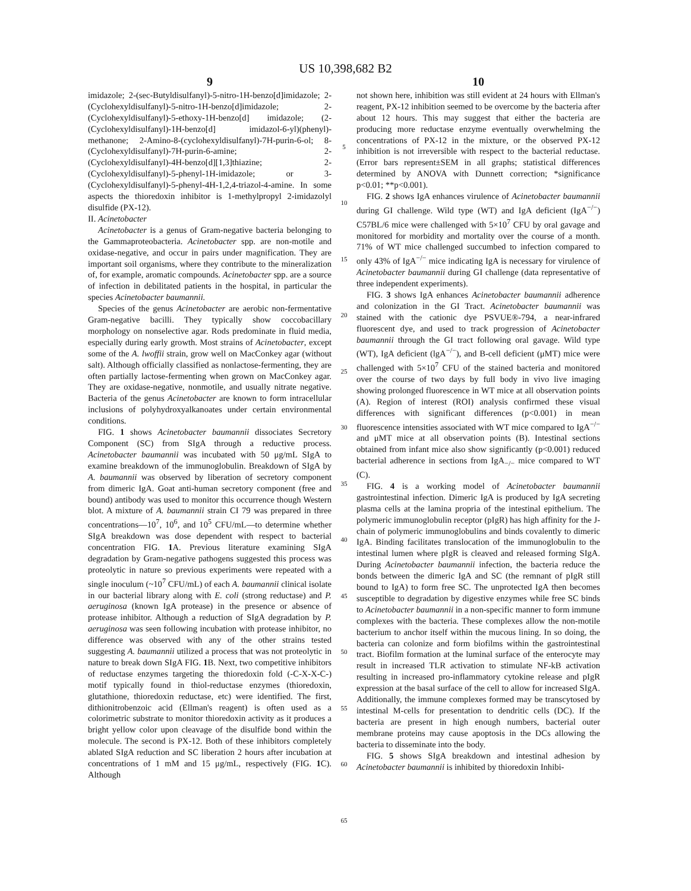US 10,398,682 B2
9
imidazole; 2-(sec-Butyldisulfanyl)-5-nitro-1H-benzo[d]imidazole; 2-(Cyclohexyldisulfanyl)-5-nitro-1H-benzo[d]imidazole; 2-(Cyclohexyldisulfanyl)-5-ethoxy-1H-benzo[d] imidazole; (2-(Cyclohexyldisulfanyl)-1H-benzo[d] imidazol-6-yl)(phenyl)-methanone; 2-Amino-8-(cyclohexyldisulfanyl)-7H-purin-6-ol; 8-(Cyclohexyldisulfanyl)-7H-purin-6-amine; 2-(Cyclohexyldisulfanyl)-4H-benzo[d][1,3]thiazine; 2-(Cyclohexyldisulfanyl)-5-phenyl-1H-imidazole; or 3-(Cyclohexyldisulfanyl)-5-phenyl-4H-1,2,4-triazol-4-amine. In some aspects the thioredoxin inhibitor is 1-methylpropyl 2-imidazolyl disulfide (PX-12).
II. Acinetobacter
Acinetobacter is a genus of Gram-negative bacteria belonging to the Gammaproteobacteria. Acinetobacter spp. are non-motile and oxidase-negative, and occur in pairs under magnification. They are important soil organisms, where they contribute to the mineralization of, for example, aromatic compounds. Acinetobacter spp. are a source of infection in debilitated patients in the hospital, in particular the species Acinetobacter baumannii.
Species of the genus Acinetobacter are aerobic non-fermentative Gram-negative bacilli. They typically show coccobacillary morphology on nonselective agar. Rods predominate in fluid media, especially during early growth. Most strains of Acinetobacter, except some of the A. lwoffii strain, grow well on MacConkey agar (without salt). Although officially classified as nonlactose-fermenting, they are often partially lactose-fermenting when grown on MacConkey agar. They are oxidase-negative, nonmotile, and usually nitrate negative. Bacteria of the genus Acinetobacter are known to form intracellular inclusions of polyhydroxyalkanoates under certain environmental conditions.
FIG. 1 shows Acinetobacter baumannii dissociates Secretory Component (SC) from SIgA through a reductive process. Acinetobacter baumannii was incubated with 50 μg/mL SIgA to examine breakdown of the immunoglobulin. Breakdown of SIgA by A. baumannii was observed by liberation of secretory component from dimeric IgA. Goat anti-human secretory component (free and bound) antibody was used to monitor this occurrence though Western blot. A mixture of A. baumannii strain CI 79 was prepared in three concentrations—10<sup>7</sup>, 10<sup>6</sup>, and 10<sup>5</sup> CFU/mL—to determine whether SIgA breakdown was dose dependent with respect to bacterial concentration FIG. 1 A. Previous literature examining SIgA degradation by Gram-negative pathogens suggested this process was proteolytic in nature so previous experiments were repeated with a single inoculum (~10<sup>7</sup> CFU/mL) of each A. baumannii clinical isolate in our bacterial library along with E. coli (strong reductase) and P. aeruginosa (known IgA protease) in the presence or absence of protease inhibitor. Although a reduction of SIgA degradation by P. aeruginosa was seen following incubation with protease inhibitor, no difference was observed with any of the other strains tested suggesting A. baumannii utilized a process that was not proteolytic in nature to break down SIgA FIG. 1 B. Next, two competitive inhibitors of reductase enzymes targeting the thioredoxin fold (-C-X-X-C-) motif typically found in thiol-reductase enzymes (thioredoxin, glutathione, thioredoxin reductase, etc) were identified. The first, dithionitrobenzoic acid (Ellman's reagent) is often used as a colorimetric substrate to monitor thioredoxin activity as it produces a bright yellow color upon cleavage of the disulfide bond within the molecule. The second is PX-12. Both of these inhibitors completely ablated SIgA reduction and SC liberation 2 hours after incubation at concentrations of 1 mM and 15 μg/mL, respectively (FIG. 1 C). Although
5
10
15
20
25
30
35
40
45
50
55
60
65
10
not shown here, inhibition was still evident at 24 hours with Ellman's reagent, PX-12 inhibition seemed to be overcome by the bacteria after about 12 hours. This may suggest that either the bacteria are producing more reductase enzyme eventually overwhelming the concentrations of PX-12 in the mixture, or the observed PX-12 inhibition is not irreversible with respect to the bacterial reductase. (Error bars represent±SEM in all graphs; statistical differences determined by ANOVA with Dunnett correction; *significance p<0.01; **p<0.001).
FIG. 2 shows IgA enhances virulence of Acinetobacter baumannii during GI challenge. Wild type (WT) and IgA deficient (IgA<sup>−/−</sup>) C57BL/6 mice were challenged with 5×10<sup>7</sup> CFU by oral gavage and monitored for morbidity and mortality over the course of a month. 71% of WT mice challenged succumbed to infection compared to only 43% of IgA<sup>−/−</sup> mice indicating IgA is necessary for virulence of Acinetobacter baumannii during GI challenge (data representative of three independent experiments).
FIG. 3 shows IgA enhances Acinetobacter baumannii adherence and colonization in the GI Tract. Acinetobacter baumannii was stained with the cationic dye PSVUE®-794, a near-infrared fluorescent dye, and used to track progression of Acinetobacter baumannii through the GI tract following oral gavage. Wild type (WT), IgA deficient (lgA<sup>−/−</sup>), and B-cell deficient (μMT) mice were challenged with 5×10<sup>7</sup> CFU of the stained bacteria and monitored over the course of two days by full body in vivo live imaging showing prolonged fluorescence in WT mice at all observation points (A). Region of interest (ROI) analysis confirmed these visual differences with significant differences (p<0.001) in mean fluorescence intensities associated with WT mice compared to IgA<sup>−/−</sup> and μMT mice at all observation points (B). Intestinal sections obtained from infant mice also show significantly (p<0.001) reduced bacterial adherence in sections from IgA<sub>−/−</sub> mice compared to WT (C).
FIG. 4 is a working model of Acinetobacter baumannii gastrointestinal infection. Dimeric IgA is produced by IgA secreting plasma cells at the lamina propria of the intestinal epithelium. The polymeric immunoglobulin receptor (pIgR) has high affinity for the J-chain of polymeric immunoglobulins and binds covalently to dimeric IgA. Binding facilitates translocation of the immunoglobulin to the intestinal lumen where pIgR is cleaved and released forming SIgA. During Acinetobacter baumannii infection, the bacteria reduce the bonds between the dimeric IgA and SC (the remnant of pIgR still bound to IgA) to form free SC. The unprotected IgA then becomes susceptible to degradation by digestive enzymes while free SC binds to Acinetobacter baumannii in a non-specific manner to form immune complexes with the bacteria. These complexes allow the non-motile bacterium to anchor itself within the mucous lining. In so doing, the bacteria can colonize and form biofilms within the gastrointestinal tract. Biofilm formation at the luminal surface of the enterocyte may result in increased TLR activation to stimulate NF-kB activation resulting in increased pro-inflammatory cytokine release and pIgR expression at the basal surface of the cell to allow for increased SIgA. Additionally, the immune complexes formed may be transcytosed by intestinal M-cells for presentation to dendritic cells (DC). If the bacteria are present in high enough numbers, bacterial outer membrane proteins may cause apoptosis in the DCs allowing the bacteria to disseminate into the body.
FIG. 5 shows SIgA breakdown and intestinal adhesion by Acinetobacter baumannii is inhibited by thioredoxin Inhibi-